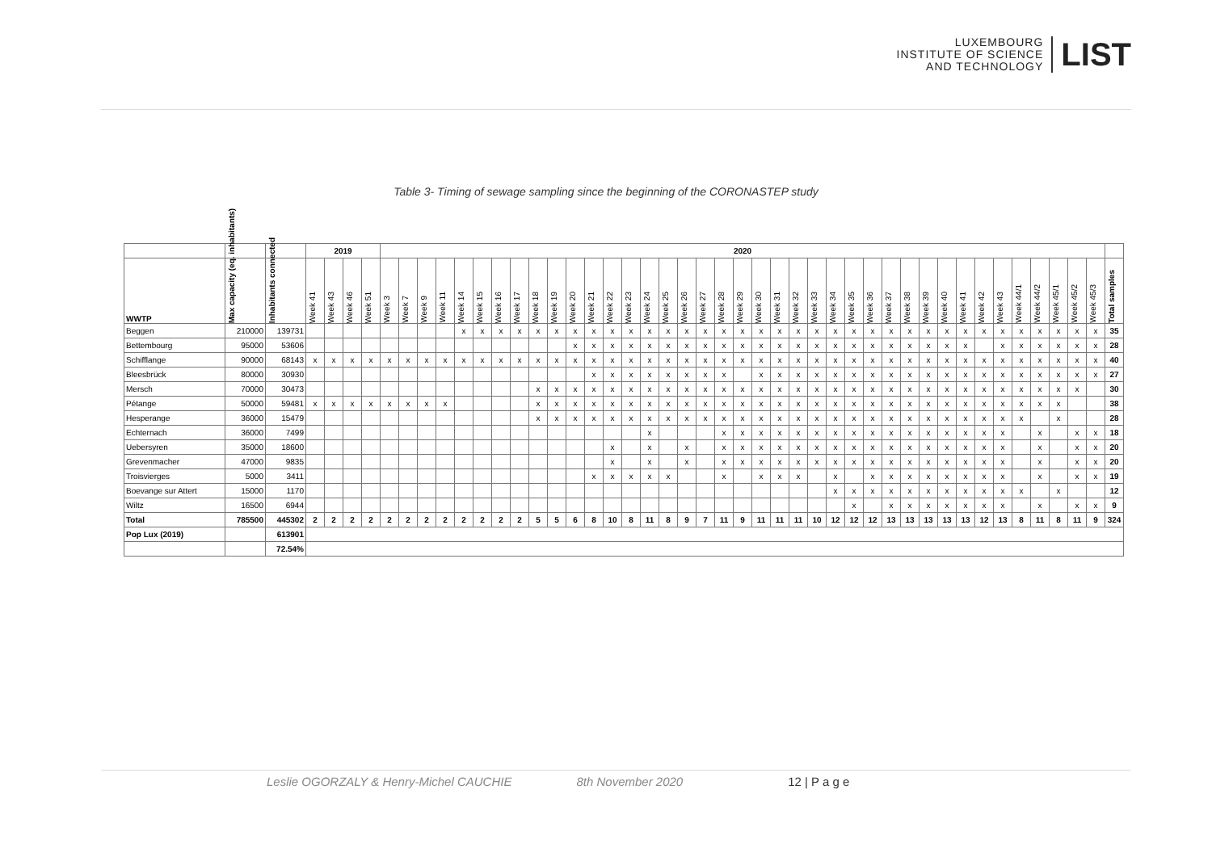LUXEMBOURG
INSTITUTE OF SCIENCE
AND TECHNOLOGY
LIST
Table 3- Timing of sewage sampling since the beginning of the CORONASTEP study
| | | | 2019 | | | | 2020 | | | | | | | | | | | | | | | | | | | | | | | | | | | | | | | | | | | | | | | |
| WWTP | Max capacity (eq. inhabitants) | Inhabitants connected | Week 41 | Week 43 | Week 46 | Week 51 | Week 3 | Week 7 | Week 9 | Week 11 | Week 14 | Week 15 | Week 16 | Week 17 | Week 18 | Week 19 | Week 20 | Week 21 | Week 22 | Week 23 | Week 24 | Week 25 | Week 26 | Week 27 | Week 28 | Week 29 | Week 30 | Week 31 | Week 32 | Week 33 | Week 34 | Week 35 | Week 36 | Week 37 | Week 38 | Week 39 | Week 40 | Week 41 | Week 42 | Week 43 | Week 44/1 | Week 44/2 | Week 45/1 | Week 45/2 | Week 45/3 | Total samples |
| Beggen | 210000 | 139731 | | | | | | | | | x | x | x | x | x | x | x | x | x | x | x | x | x | x | x | x | x | x | x | x | x | x | x | x | x | x | x | x | x | x | x | x | x | x | x | 35 |
| Bettembourg | 95000 | 53606 | | | | | | | | | | | | | | | x | x | x | x | x | x | x | x | x | x | x | x | x | x | x | x | x | x | x | x | x | x | | x | x | x | x | x | x | 28 |
| Schifflange | 90000 | 68143 | x | x | x | x | x | x | x | x | x | x | x | x | x | x | x | x | x | x | x | x | x | x | x | x | x | x | x | x | x | x | x | x | x | x | x | x | x | x | x | x | x | x | x | 40 |
| Bleesbrück | 80000 | 30930 | | | | | | | | | | | | | | | | x | x | x | x | x | x | x | x | | x | x | x | x | x | x | x | x | x | x | x | x | x | x | x | x | x | x | x | 27 |
| Mersch | 70000 | 30473 | | | | | | | | | | | | | x | x | x | x | x | x | x | x | x | x | x | x | x | x | x | x | x | x | x | x | x | x | x | x | x | x | x | x | x | x | | 30 |
| Pétange | 50000 | 59481 | x | x | x | x | x | x | x | x | | | | | x | x | x | x | x | x | x | x | x | x | x | x | x | x | x | x | x | x | x | x | x | x | x | x | x | x | x | x | x | | | 38 |
| Hesperange | 36000 | 15479 | | | | | | | | | | | | | x | x | x | x | x | x | x | x | x | x | x | x | x | x | x | x | x | x | x | x | x | x | x | x | x | x | x | | x | | | 28 |
| Echternach | 36000 | 7499 | | | | | | | | | | | | | | | | | | | x | | | | x | x | x | x | x | x | x | x | x | x | x | x | x | x | x | x | | x | | x | x | 18 |
| Uebersyren | 35000 | 18600 | | | | | | | | | | | | | | | | | x | | x | | x | | x | x | x | x | x | x | x | x | x | x | x | x | x | x | x | x | | x | | x | x | 20 |
| Grevenmacher | 47000 | 9835 | | | | | | | | | | | | | | | | | x | | x | | x | | x | x | x | x | x | x | x | x | x | x | x | x | x | x | x | x | | x | | x | x | 20 |
| Troisvierges | 5000 | 3411 | | | | | | | | | | | | | | | | x | x | x | x | x | | | x | | x | x | x | | x | | x | x | x | x | x | x | x | x | | x | | x | x | 19 |
| Boevange sur Attert | 15000 | 1170 | | | | | | | | | | | | | | | | | | | | | | | | | | | | | x | x | x | x | x | x | x | x | x | x | x | | x | | | 12 |
| Wiltz | 16500 | 6944 | | | | | | | | | | | | | | | | | | | | | | | | | | | | | | x | | x | x | x | x | x | x | x | | x | | x | x | 9 |
| Total | 785500 | 445302 | 2 | 2 | 2 | 2 | 2 | 2 | 2 | 2 | 2 | 2 | 2 | 2 | 5 | 5 | 6 | 8 | 10 | 8 | 11 | 8 | 9 | 7 | 11 | 9 | 11 | 11 | 11 | 10 | 12 | 12 | 12 | 13 | 13 | 13 | 13 | 13 | 12 | 13 | 8 | 11 | 8 | 11 | 9 | 324 |
| Pop Lux (2019) | | 613901 | | | | | | | | | | | | | | | | | | | | | | | | | | | | | | | | | | | | | | | | | | | | |
| | | 72.54% | | | | | | | | | | | | | | | | | | | | | | | | | | | | | | | | | | | | | | | | | | | | |
Leslie OGORZALY & Henry-Michel CAUCHIE 8th November 2020 12 | P a g e